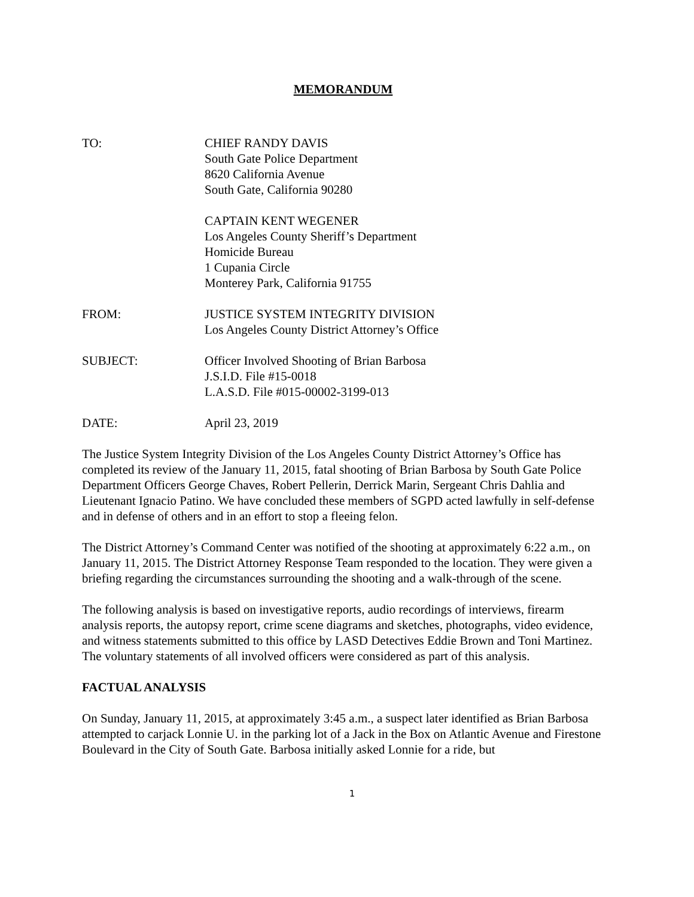MEMORANDUM
TO: CHIEF RANDY DAVIS
South Gate Police Department
8620 California Avenue
South Gate, California 90280
CAPTAIN KENT WEGENER
Los Angeles County Sheriff’s Department
Homicide Bureau
1 Cupania Circle
Monterey Park, California 91755
FROM: JUSTICE SYSTEM INTEGRITY DIVISION
Los Angeles County District Attorney’s Office
SUBJECT: Officer Involved Shooting of Brian Barbosa
J.S.I.D. File #15-0018
L.A.S.D. File #015-00002-3199-013
DATE: April 23, 2019
The Justice System Integrity Division of the Los Angeles County District Attorney’s Office has completed its review of the January 11, 2015, fatal shooting of Brian Barbosa by South Gate Police Department Officers George Chaves, Robert Pellerin, Derrick Marin, Sergeant Chris Dahlia and Lieutenant Ignacio Patino. We have concluded these members of SGPD acted lawfully in self-defense and in defense of others and in an effort to stop a fleeing felon.
The District Attorney’s Command Center was notified of the shooting at approximately 6:22 a.m., on January 11, 2015. The District Attorney Response Team responded to the location. They were given a briefing regarding the circumstances surrounding the shooting and a walk-through of the scene.
The following analysis is based on investigative reports, audio recordings of interviews, firearm analysis reports, the autopsy report, crime scene diagrams and sketches, photographs, video evidence, and witness statements submitted to this office by LASD Detectives Eddie Brown and Toni Martinez. The voluntary statements of all involved officers were considered as part of this analysis.
FACTUAL ANALYSIS
On Sunday, January 11, 2015, at approximately 3:45 a.m., a suspect later identified as Brian Barbosa attempted to carjack Lonnie U. in the parking lot of a Jack in the Box on Atlantic Avenue and Firestone Boulevard in the City of South Gate. Barbosa initially asked Lonnie for a ride, but
1